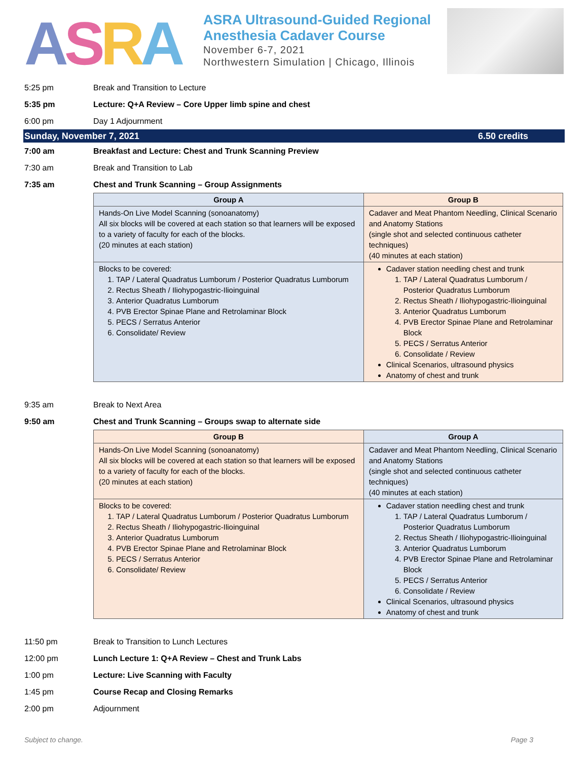ASRA
ASRA Ultrasound-Guided Regional
Anesthesia Cadaver Course
November 6-7, 2021
Northwestern Simulation | Chicago, Illinois
5:25 pm Break and Transition to Lecture
5:35 pm Lecture: Q+A Review – Core Upper limb spine and chest
6:00 pm Day 1 Adjournment
Sunday, November 7, 2021 6.50 credits
7:00 am Breakfast and Lecture: Chest and Trunk Scanning Preview
7:30 am Break and Transition to Lab
7:35 am Chest and Trunk Scanning – Group Assignments
| Group A | Group B |
| --- | --- |
| Hands-On Live Model Scanning (sonoanatomy) All six blocks will be covered at each station so that learners will be exposed to a variety of faculty for each of the blocks. (20 minutes at each station) | Cadaver and Meat Phantom Needling, Clinical Scenario and Anatomy Stations (single shot and selected continuous catheter techniques) (40 minutes at each station) |
| Blocks to be covered: 1. TAP / Lateral Quadratus Lumborum / Posterior Quadratus Lumborum 2. Rectus Sheath / Iliohypogastric-Ilioinguinal 3. Anterior Quadratus Lumborum 4. PVB Erector Spinae Plane and Retrolaminar Block 5. PECS / Serratus Anterior 6. Consolidate/ Review | Cadaver station needling chest and trunk 1. TAP / Lateral Quadratus Lumborum / Posterior Quadratus Lumborum 2. Rectus Sheath / Iliohypogastric-Ilioinguinal 3. Anterior Quadratus Lumborum 4. PVB Erector Spinae Plane and Retrolaminar Block 5. PECS / Serratus Anterior 6. Consolidate / Review Clinical Scenarios, ultrasound physics Anatomy of chest and trunk |
9:35 am Break to Next Area
9:50 am Chest and Trunk Scanning – Groups swap to alternate side
| Group B | Group A |
| --- | --- |
| Hands-On Live Model Scanning (sonoanatomy) All six blocks will be covered at each station so that learners will be exposed to a variety of faculty for each of the blocks. (20 minutes at each station) | Cadaver and Meat Phantom Needling, Clinical Scenario and Anatomy Stations (single shot and selected continuous catheter techniques) (40 minutes at each station) |
| Blocks to be covered: 1. TAP / Lateral Quadratus Lumborum / Posterior Quadratus Lumborum 2. Rectus Sheath / Iliohypogastric-Ilioinguinal 3. Anterior Quadratus Lumborum 4. PVB Erector Spinae Plane and Retrolaminar Block 5. PECS / Serratus Anterior 6. Consolidate/ Review | Cadaver station needling chest and trunk 1. TAP / Lateral Quadratus Lumborum / Posterior Quadratus Lumborum 2. Rectus Sheath / Iliohypogastric-Ilioinguinal 3. Anterior Quadratus Lumborum 4. PVB Erector Spinae Plane and Retrolaminar Block 5. PECS / Serratus Anterior 6. Consolidate / Review Clinical Scenarios, ultrasound physics Anatomy of chest and trunk |
11:50 pm Break to Transition to Lunch Lectures
12:00 pm Lunch Lecture 1: Q+A Review – Chest and Trunk Labs
1:00 pm Lecture: Live Scanning with Faculty
1:45 pm Course Recap and Closing Remarks
2:00 pm Adjournment
Subject to change. Page 3